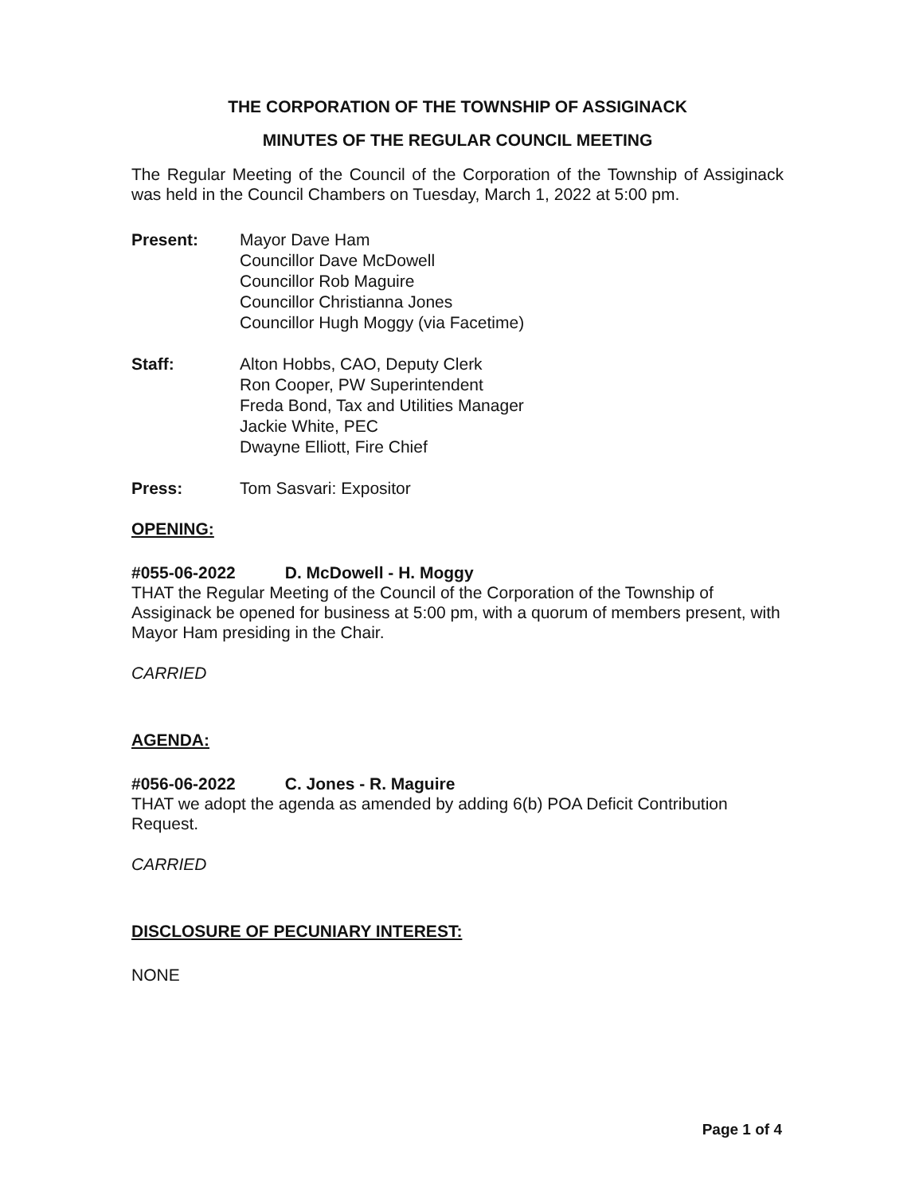THE CORPORATION OF THE TOWNSHIP OF ASSIGINACK
MINUTES OF THE REGULAR COUNCIL MEETING
The Regular Meeting of the Council of the Corporation of the Township of Assiginack was held in the Council Chambers on Tuesday, March 1, 2022 at 5:00 pm.
Present: Mayor Dave Ham
Councillor Dave McDowell
Councillor Rob Maguire
Councillor Christianna Jones
Councillor Hugh Moggy (via Facetime)
Staff: Alton Hobbs, CAO, Deputy Clerk
Ron Cooper, PW Superintendent
Freda Bond, Tax and Utilities Manager
Jackie White, PEC
Dwayne Elliott, Fire Chief
Press: Tom Sasvari: Expositor
OPENING:
#055-06-2022 D. McDowell - H. Moggy
THAT the Regular Meeting of the Council of the Corporation of the Township of Assiginack be opened for business at 5:00 pm, with a quorum of members present, with Mayor Ham presiding in the Chair.
CARRIED
AGENDA:
#056-06-2022 C. Jones - R. Maguire
THAT we adopt the agenda as amended by adding 6(b) POA Deficit Contribution Request.
CARRIED
DISCLOSURE OF PECUNIARY INTEREST:
NONE
Page 1 of 4